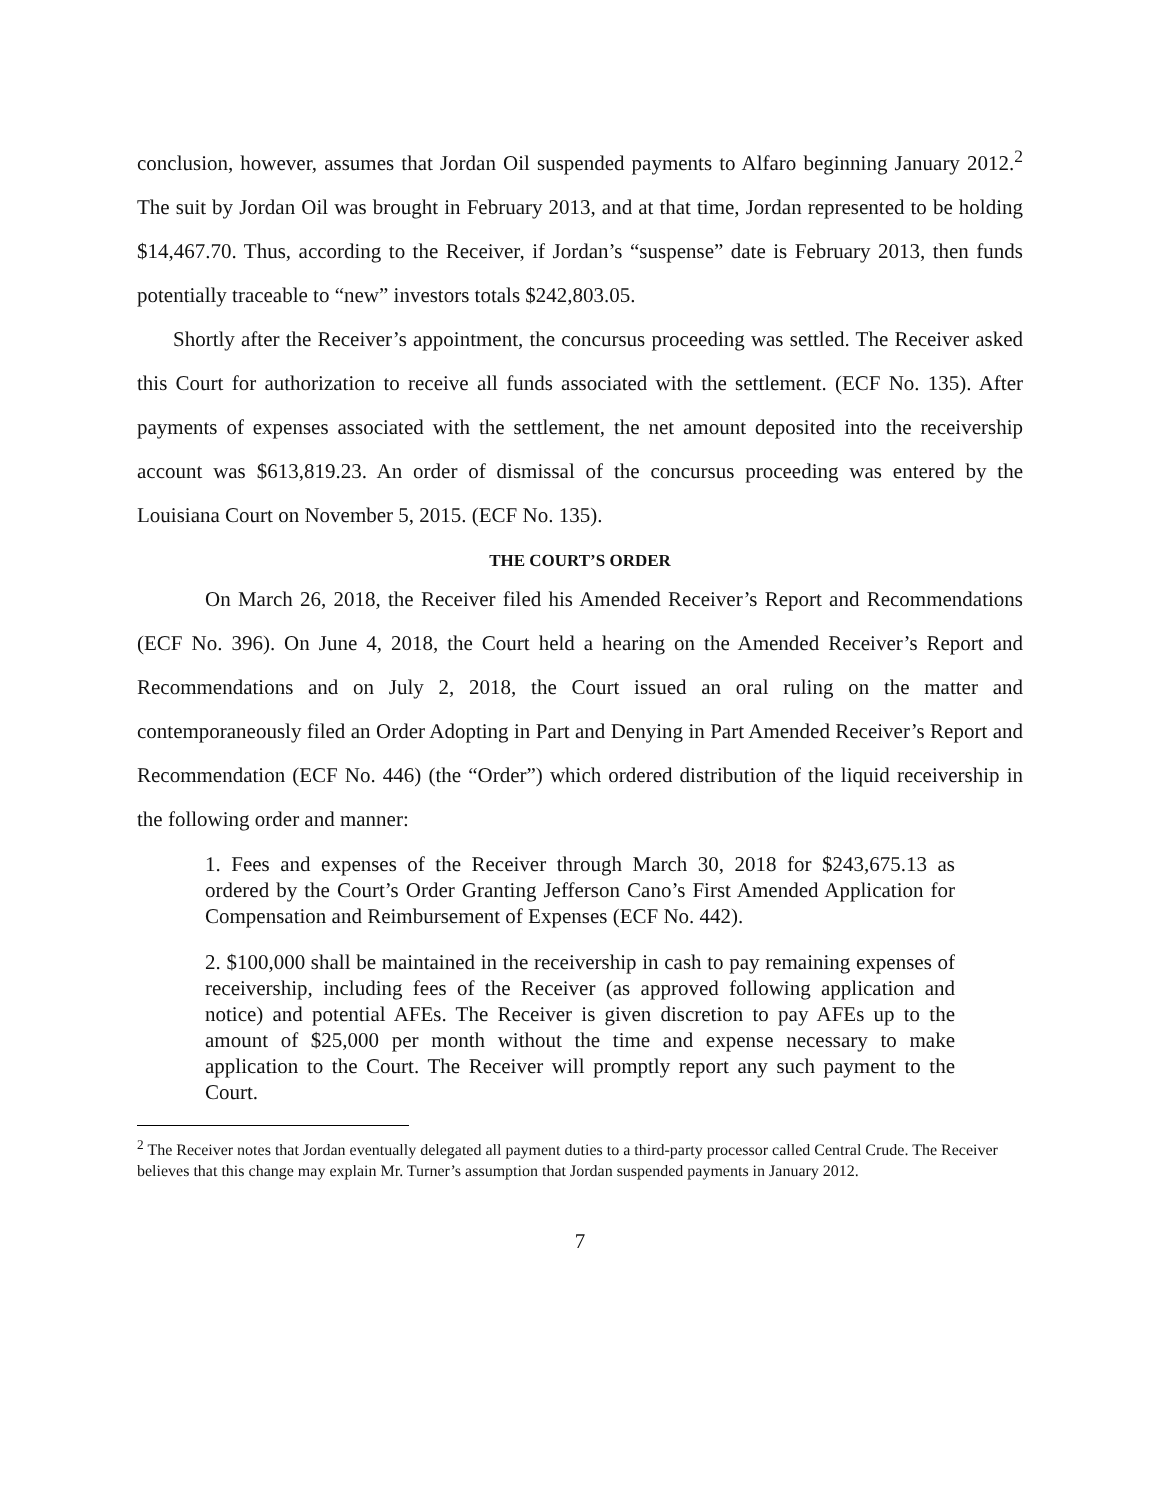conclusion, however, assumes that Jordan Oil suspended payments to Alfaro beginning January 2012.<sup>2</sup> The suit by Jordan Oil was brought in February 2013, and at that time, Jordan represented to be holding $14,467.70. Thus, according to the Receiver, if Jordan’s “suspense” date is February 2013, then funds potentially traceable to “new” investors totals $242,803.05.
Shortly after the Receiver’s appointment, the concursus proceeding was settled. The Receiver asked this Court for authorization to receive all funds associated with the settlement. (ECF No. 135). After payments of expenses associated with the settlement, the net amount deposited into the receivership account was $613,819.23. An order of dismissal of the concursus proceeding was entered by the Louisiana Court on November 5, 2015. (ECF No. 135).
THE COURT’S ORDER
On March 26, 2018, the Receiver filed his Amended Receiver’s Report and Recommendations (ECF No. 396). On June 4, 2018, the Court held a hearing on the Amended Receiver’s Report and Recommendations and on July 2, 2018, the Court issued an oral ruling on the matter and contemporaneously filed an Order Adopting in Part and Denying in Part Amended Receiver’s Report and Recommendation (ECF No. 446) (the “Order”) which ordered distribution of the liquid receivership in the following order and manner:
1. Fees and expenses of the Receiver through March 30, 2018 for $243,675.13 as ordered by the Court’s Order Granting Jefferson Cano’s First Amended Application for Compensation and Reimbursement of Expenses (ECF No. 442).
2. $100,000 shall be maintained in the receivership in cash to pay remaining expenses of receivership, including fees of the Receiver (as approved following application and notice) and potential AFEs. The Receiver is given discretion to pay AFEs up to the amount of $25,000 per month without the time and expense necessary to make application to the Court. The Receiver will promptly report any such payment to the Court.
<sup>2</sup> The Receiver notes that Jordan eventually delegated all payment duties to a third-party processor called Central Crude. The Receiver believes that this change may explain Mr. Turner’s assumption that Jordan suspended payments in January 2012.
7